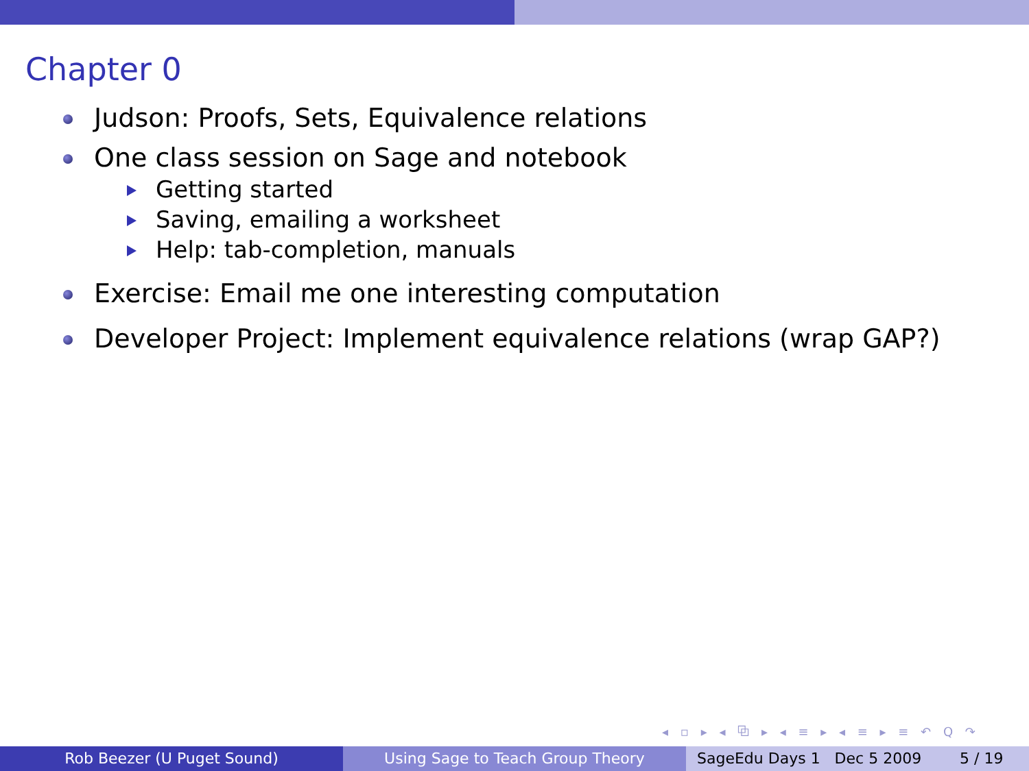Chapter 0
Judson: Proofs, Sets, Equivalence relations
One class session on Sage and notebook
Getting started
Saving, emailing a worksheet
Help: tab-completion, manuals
Exercise: Email me one interesting computation
Developer Project: Implement equivalence relations (wrap GAP?)
◂ ▫ ▸ ◂ ⧉ ▸ ◂ ≡ ▸ ◂ ≡ ▸ ≡ ↶ Q ↷
Rob Beezer (U Puget Sound) Using Sage to Teach Group Theory SageEdu Days 1 Dec 5 2009 5 / 19